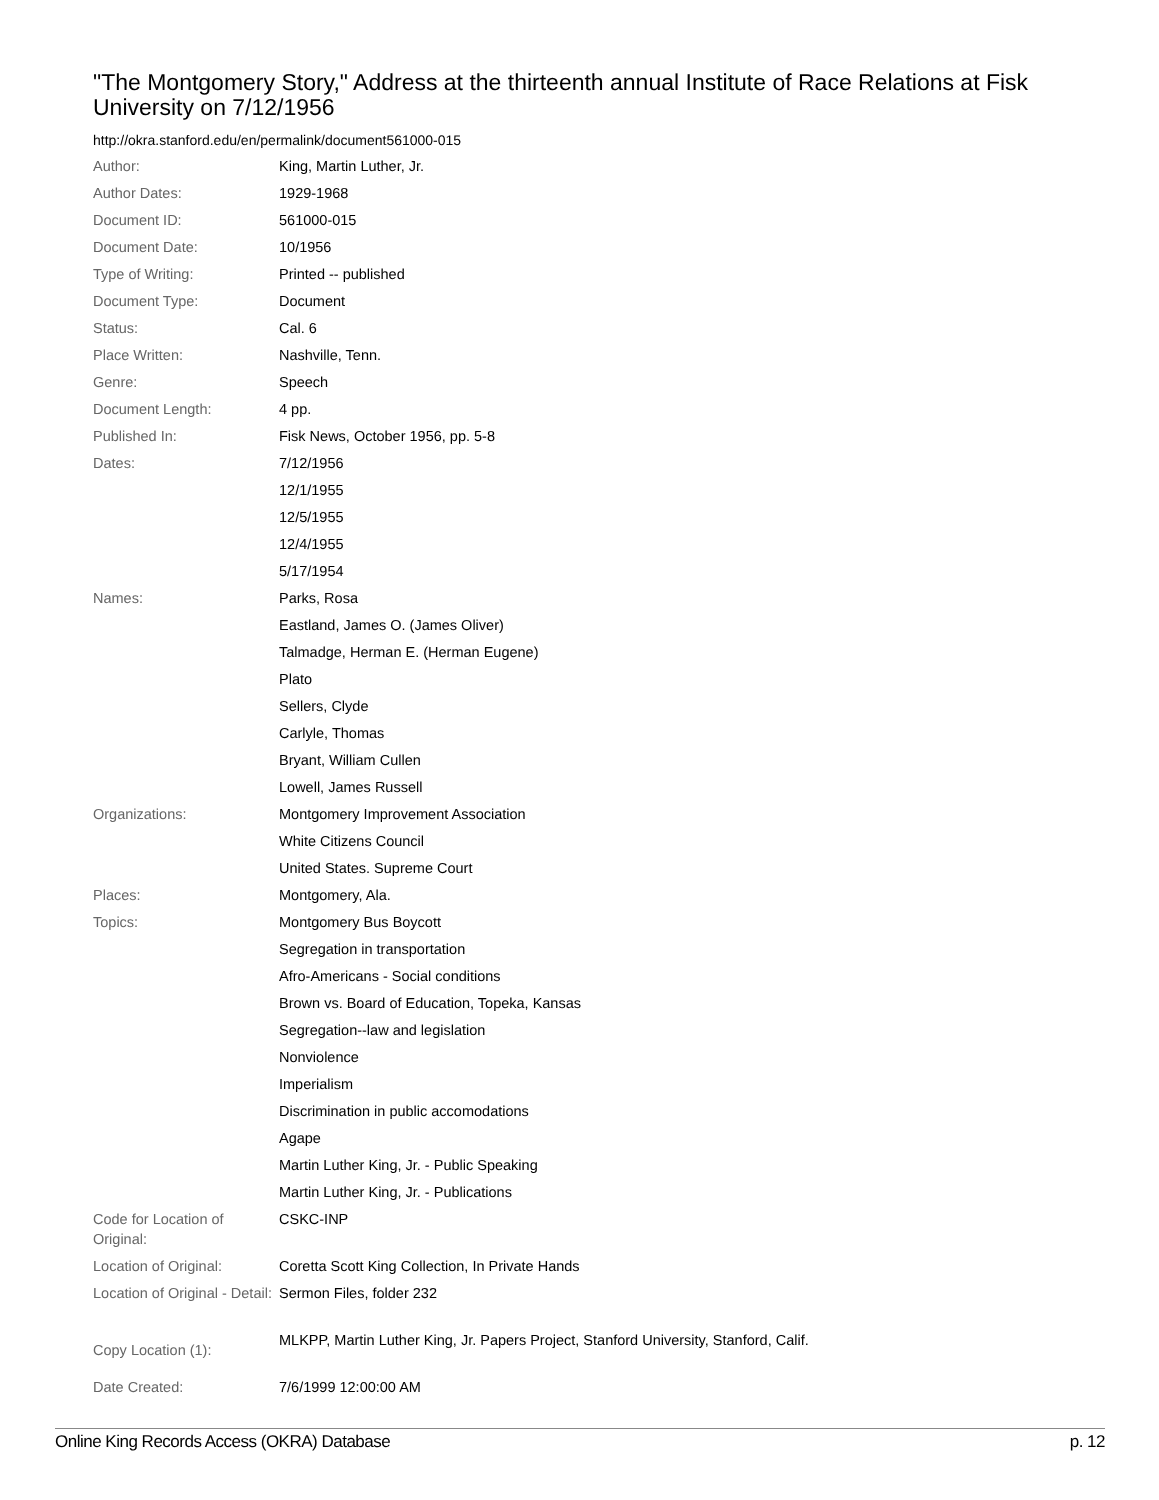"The Montgomery Story," Address at the thirteenth annual Institute of Race Relations at Fisk University on 7/12/1956
http://okra.stanford.edu/en/permalink/document561000-015
| Author: | King, Martin Luther, Jr. |
| Author Dates: | 1929-1968 |
| Document ID: | 561000-015 |
| Document Date: | 10/1956 |
| Type of Writing: | Printed -- published |
| Document Type: | Document |
| Status: | Cal. 6 |
| Place Written: | Nashville, Tenn. |
| Genre: | Speech |
| Document Length: | 4 pp. |
| Published In: | Fisk News, October 1956, pp. 5-8 |
| Dates: | 7/12/1956 |
| | 12/1/1955 |
| | 12/5/1955 |
| | 12/4/1955 |
| | 5/17/1954 |
| Names: | Parks, Rosa |
| | Eastland, James O. (James Oliver) |
| | Talmadge, Herman E. (Herman Eugene) |
| | Plato |
| | Sellers, Clyde |
| | Carlyle, Thomas |
| | Bryant, William Cullen |
| | Lowell, James Russell |
| Organizations: | Montgomery Improvement Association |
| | White Citizens Council |
| | United States. Supreme Court |
| Places: | Montgomery, Ala. |
| Topics: | Montgomery Bus Boycott |
| | Segregation in transportation |
| | Afro-Americans - Social conditions |
| | Brown vs. Board of Education, Topeka, Kansas |
| | Segregation--law and legislation |
| | Nonviolence |
| | Imperialism |
| | Discrimination in public accomodations |
| | Agape |
| | Martin Luther King, Jr. - Public Speaking |
| | Martin Luther King, Jr. - Publications |
| Code for Location of Original: | CSKC-INP |
| Location of Original: | Coretta Scott King Collection, In Private Hands |
| Location of Original - Detail: | Sermon Files, folder 232 |
| Copy Location (1): | MLKPP, Martin Luther King, Jr. Papers Project, Stanford University, Stanford, Calif. |
| Date Created: | 7/6/1999 12:00:00 AM |
Online King Records Access (OKRA) Database p. 12